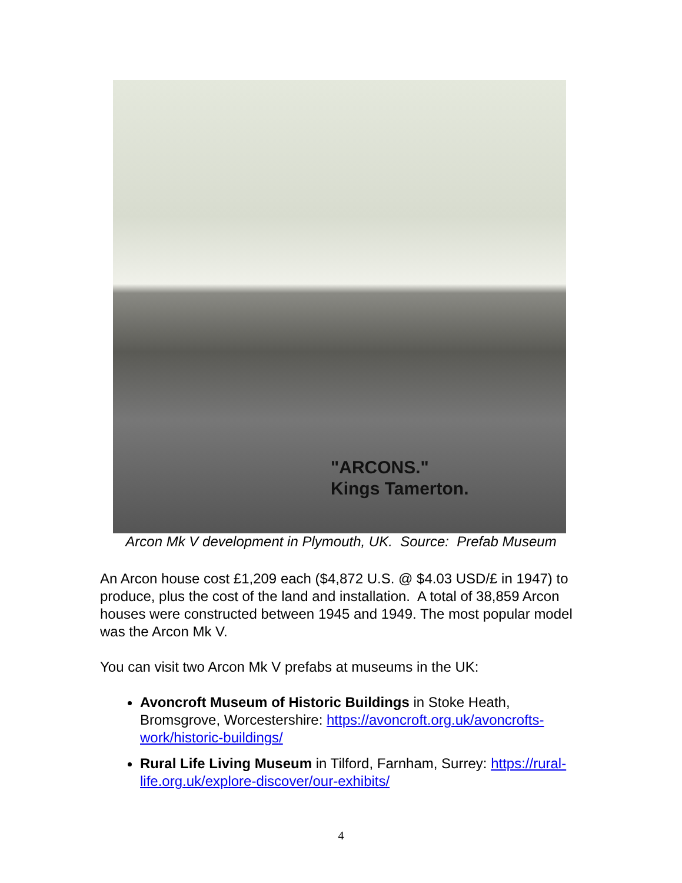"ARCONS."
Kings Tamerton.
Arcon Mk V development in Plymouth, UK. Source: Prefab Museum
An Arcon house cost £1,209 each ($4,872 U.S. @ $4.03 USD/£ in 1947) to produce, plus the cost of the land and installation. A total of 38,859 Arcon houses were constructed between 1945 and 1949. The most popular model was the Arcon Mk V.
You can visit two Arcon Mk V prefabs at museums in the UK:
Avoncroft Museum of Historic Buildings in Stoke Heath, Bromsgrove, Worcestershire: https://avoncroft.org.uk/avoncrofts-work/historic-buildings/
Rural Life Living Museum in Tilford, Farnham, Surrey: https://rural-life.org.uk/explore-discover/our-exhibits/
4